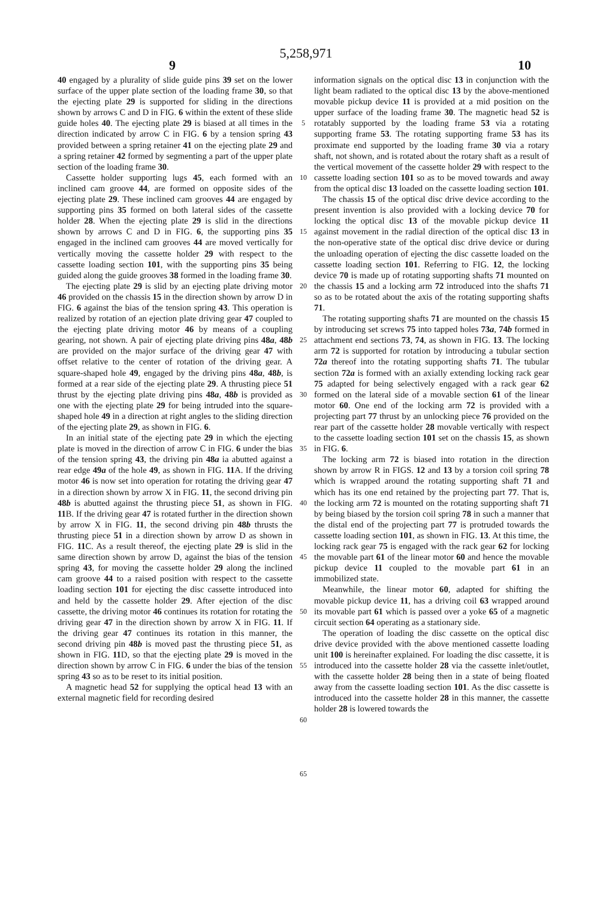5,258,971
9 10
40 engaged by a plurality of slide guide pins 39 set on the lower surface of the upper plate section of the loading frame 30, so that the ejecting plate 29 is supported for sliding in the directions shown by arrows C and D in FIG. 6 within the extent of these slide guide holes 40. The ejecting plate 29 is biased at all times in the direction indicated by arrow C in FIG. 6 by a tension spring 43 provided between a spring retainer 41 on the ejecting plate 29 and a spring retainer 42 formed by segmenting a part of the upper plate section of the loading frame 30.
Cassette holder supporting lugs 45, each formed with an inclined cam groove 44, are formed on opposite sides of the ejecting plate 29. These inclined cam grooves 44 are engaged by supporting pins 35 formed on both lateral sides of the cassette holder 28. When the ejecting plate 29 is slid in the directions shown by arrows C and D in FIG. 6, the supporting pins 35 engaged in the inclined cam grooves 44 are moved vertically for vertically moving the cassette holder 29 with respect to the cassette loading section 101, with the supporting pins 35 being guided along the guide grooves 38 formed in the loading frame 30.
The ejecting plate 29 is slid by an ejecting plate driving motor 46 provided on the chassis 15 in the direction shown by arrow D in FIG. 6 against the bias of the tension spring 43. This operation is realized by rotation of an ejection plate driving gear 47 coupled to the ejecting plate driving motor 46 by means of a coupling gearing, not shown. A pair of ejecting plate driving pins 48a, 48b are provided on the major surface of the driving gear 47 with offset relative to the center of rotation of the driving gear. A square-shaped hole 49, engaged by the driving pins 48a, 48b, is formed at a rear side of the ejecting plate 29. A thrusting piece 51 thrust by the ejecting plate driving pins 48a, 48b is provided as one with the ejecting plate 29 for being intruded into the square-shaped hole 49 in a direction at right angles to the sliding direction of the ejecting plate 29, as shown in FIG. 6.
In an initial state of the ejecting pate 29 in which the ejecting plate is moved in the direction of arrow C in FIG. 6 under the bias of the tension spring 43, the driving pin 48a ia abutted against a rear edge 49a of the hole 49, as shown in FIG. 11 A. If the driving motor 46 is now set into operation for rotating the driving gear 47 in a direction shown by arrow X in FIG. 11, the second driving pin 48b is abutted against the thrusting piece 51, as shown in FIG. 11 B. If the driving gear 47 is rotated further in the direction shown by arrow X in FIG. 11, the second driving pin 48b thrusts the thrusting piece 51 in a direction shown by arrow D as shown in FIG. 11 C. As a result thereof, the ejecting plate 29 is slid in the same direction shown by arrow D, against the bias of the tension spring 43, for moving the cassette holder 29 along the inclined cam groove 44 to a raised position with respect to the cassette loading section 101 for ejecting the disc cassette introduced into and held by the cassette holder 29. After ejection of the disc cassette, the driving motor 46 continues its rotation for rotating the driving gear 47 in the direction shown by arrow X in FIG. 11. If the driving gear 47 continues its rotation in this manner, the second driving pin 48b is moved past the thrusting piece 51, as shown in FIG. 11 D, so that the ejecting plate 29 is moved in the direction shown by arrow C in FIG. 6 under the bias of the tension spring 43 so as to be reset to its initial position.
A magnetic head 52 for supplying the optical head 13 with an external magnetic field for recording desired
5
10
15
20
25
30
35
40
45
50
55
60
65
information signals on the optical disc 13 in conjunction with the light beam radiated to the optical disc 13 by the above-mentioned movable pickup device 11 is provided at a mid position on the upper surface of the loading frame 30. The magnetic head 52 is rotatably supported by the loading frame 53 via a rotating supporting frame 53. The rotating supporting frame 53 has its proximate end supported by the loading frame 30 via a rotary shaft, not shown, and is rotated about the rotary shaft as a result of the vertical movement of the cassette holder 29 with respect to the cassette loading section 101 so as to be moved towards and away from the optical disc 13 loaded on the cassette loading section 101.
The chassis 15 of the optical disc drive device according to the present invention is also provided with a locking device 70 for locking the optical disc 13 of the movable pickup device 11 against movement in the radial direction of the optical disc 13 in the non-operative state of the optical disc drive device or during the unloading operation of ejecting the disc cassette loaded on the cassette loading section 101. Referring to FIG. 12, the locking device 70 is made up of rotating supporting shafts 71 mounted on the chassis 15 and a locking arm 72 introduced into the shafts 71 so as to be rotated about the axis of the rotating supporting shafts 71.
The rotating supporting shafts 71 are mounted on the chassis 15 by introducing set screws 75 into tapped holes 73a, 74b formed in attachment end sections 73, 74, as shown in FIG. 13. The locking arm 72 is supported for rotation by introducing a tubular section 72a thereof into the rotating supporting shafts 71. The tubular section 72a is formed with an axially extending locking rack gear 75 adapted for being selectively engaged with a rack gear 62 formed on the lateral side of a movable section 61 of the linear motor 60. One end of the locking arm 72 is provided with a projecting part 77 thrust by an unlocking piece 76 provided on the rear part of the cassette holder 28 movable vertically with respect to the cassette loading section 101 set on the chassis 15, as shown in FIG. 6.
The locking arm 72 is biased into rotation in the direction shown by arrow R in FIGS. 12 and 13 by a torsion coil spring 78 which is wrapped around the rotating supporting shaft 71 and which has its one end retained by the projecting part 77. That is, the locking arm 72 is mounted on the rotating supporting shaft 71 by being biased by the torsion coil spring 78 in such a manner that the distal end of the projecting part 77 is protruded towards the cassette loading section 101, as shown in FIG. 13. At this time, the locking rack gear 75 is engaged with the rack gear 62 for locking the movable part 61 of the linear motor 60 and hence the movable pickup device 11 coupled to the movable part 61 in an immobilized state.
Meanwhile, the linear motor 60, adapted for shifting the movable pickup device 11, has a driving coil 63 wrapped around its movable part 61 which is passed over a yoke 65 of a magnetic circuit section 64 operating as a stationary side.
The operation of loading the disc cassette on the optical disc drive device provided with the above mentioned cassette loading unit 100 is hereinafter explained. For loading the disc cassette, it is introduced into the cassette holder 28 via the cassette inlet/outlet, with the cassette holder 28 being then in a state of being floated away from the cassette loading section 101. As the disc cassette is introduced into the cassette holder 28 in this manner, the cassette holder 28 is lowered towards the